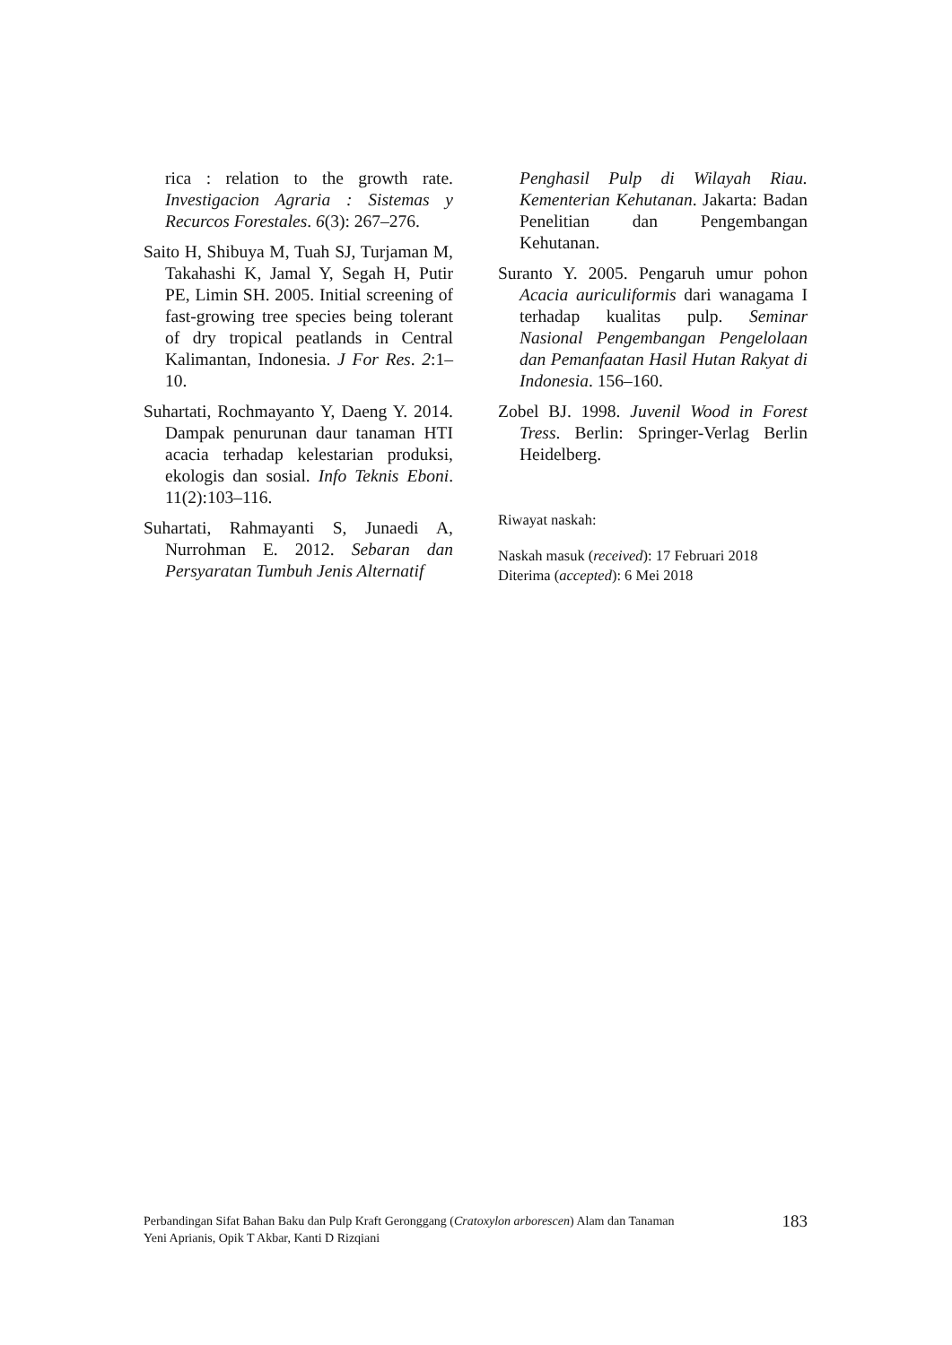rica : relation to the growth rate. Investigacion Agraria : Sistemas y Recurcos Forestales. 6(3): 267–276.
Saito H, Shibuya M, Tuah SJ, Turjaman M, Takahashi K, Jamal Y, Segah H, Putir PE, Limin SH. 2005. Initial screening of fast-growing tree species being tolerant of dry tropical peatlands in Central Kalimantan, Indonesia. J For Res. 2:1–10.
Suhartati, Rochmayanto Y, Daeng Y. 2014. Dampak penurunan daur tanaman HTI acacia terhadap kelestarian produksi, ekologis dan sosial. Info Teknis Eboni. 11(2):103–116.
Suhartati, Rahmayanti S, Junaedi A, Nurrohman E. 2012. Sebaran dan Persyaratan Tumbuh Jenis Alternatif
Penghasil Pulp di Wilayah Riau. Kementerian Kehutanan. Jakarta: Badan Penelitian dan Pengembangan Kehutanan.
Suranto Y. 2005. Pengaruh umur pohon Acacia auriculiformis dari wanagama I terhadap kualitas pulp. Seminar Nasional Pengembangan Pengelolaan dan Pemanfaatan Hasil Hutan Rakyat di Indonesia. 156–160.
Zobel BJ. 1998. Juvenil Wood in Forest Tress. Berlin: Springer-Verlag Berlin Heidelberg.
Riwayat naskah:
Naskah masuk (received): 17 Februari 2018
Diterima (accepted): 6 Mei 2018
Perbandingan Sifat Bahan Baku dan Pulp Kraft Geronggang (Cratoxylon arborescen) Alam dan Tanaman
Yeni Aprianis, Opik T Akbar, Kanti D Rizqiani
183